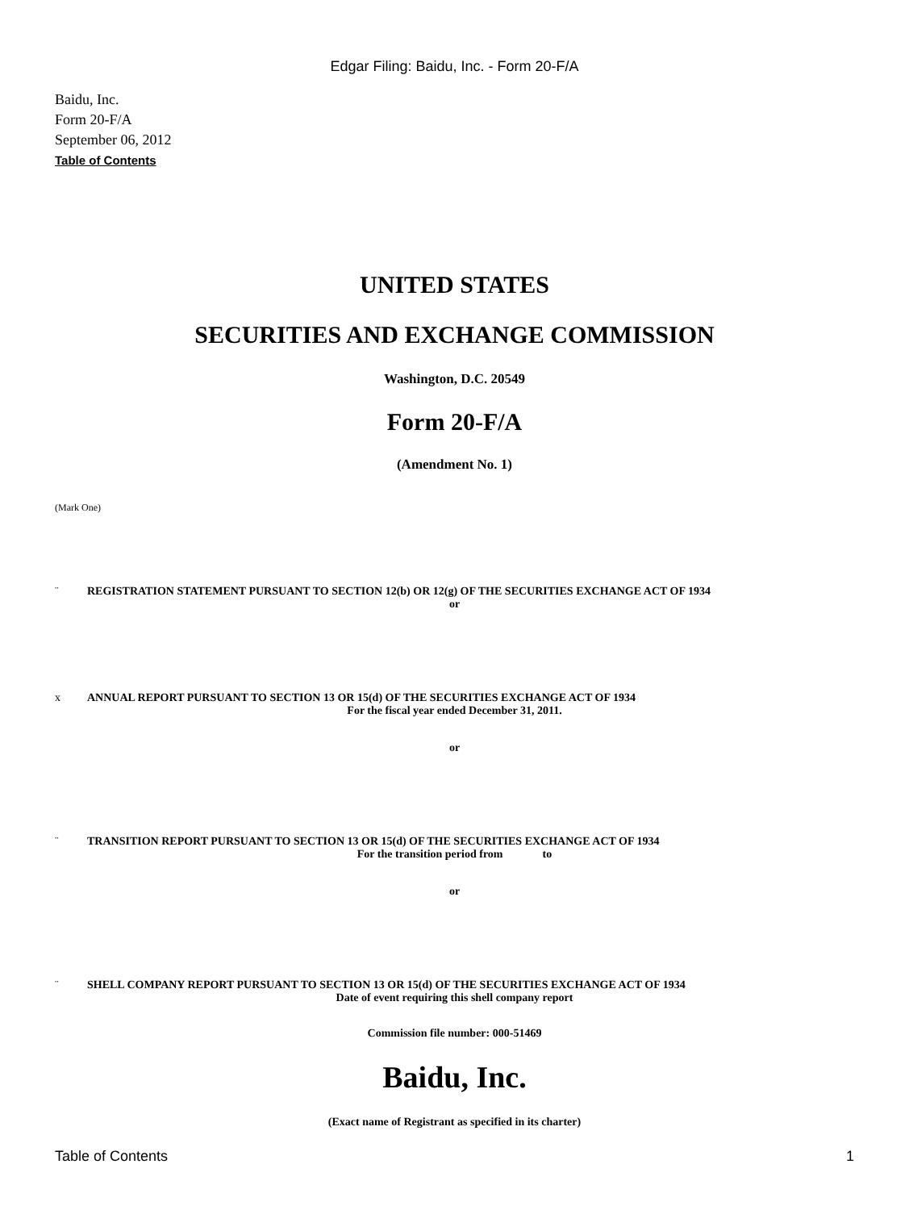Edgar Filing: Baidu, Inc. - Form 20-F/A
Baidu, Inc.
Form 20-F/A
September 06, 2012
Table of Contents
UNITED STATES
SECURITIES AND EXCHANGE COMMISSION
Washington, D.C. 20549
Form 20-F/A
(Amendment No. 1)
(Mark One)
¨ REGISTRATION STATEMENT PURSUANT TO SECTION 12(b) OR 12(g) OF THE SECURITIES EXCHANGE ACT OF 1934
or
x ANNUAL REPORT PURSUANT TO SECTION 13 OR 15(d) OF THE SECURITIES EXCHANGE ACT OF 1934
For the fiscal year ended December 31, 2011.
or
¨ TRANSITION REPORT PURSUANT TO SECTION 13 OR 15(d) OF THE SECURITIES EXCHANGE ACT OF 1934
For the transition period from to
or
¨ SHELL COMPANY REPORT PURSUANT TO SECTION 13 OR 15(d) OF THE SECURITIES EXCHANGE ACT OF 1934
Date of event requiring this shell company report
Commission file number: 000-51469
Baidu, Inc.
(Exact name of Registrant as specified in its charter)
Table of Contents 1